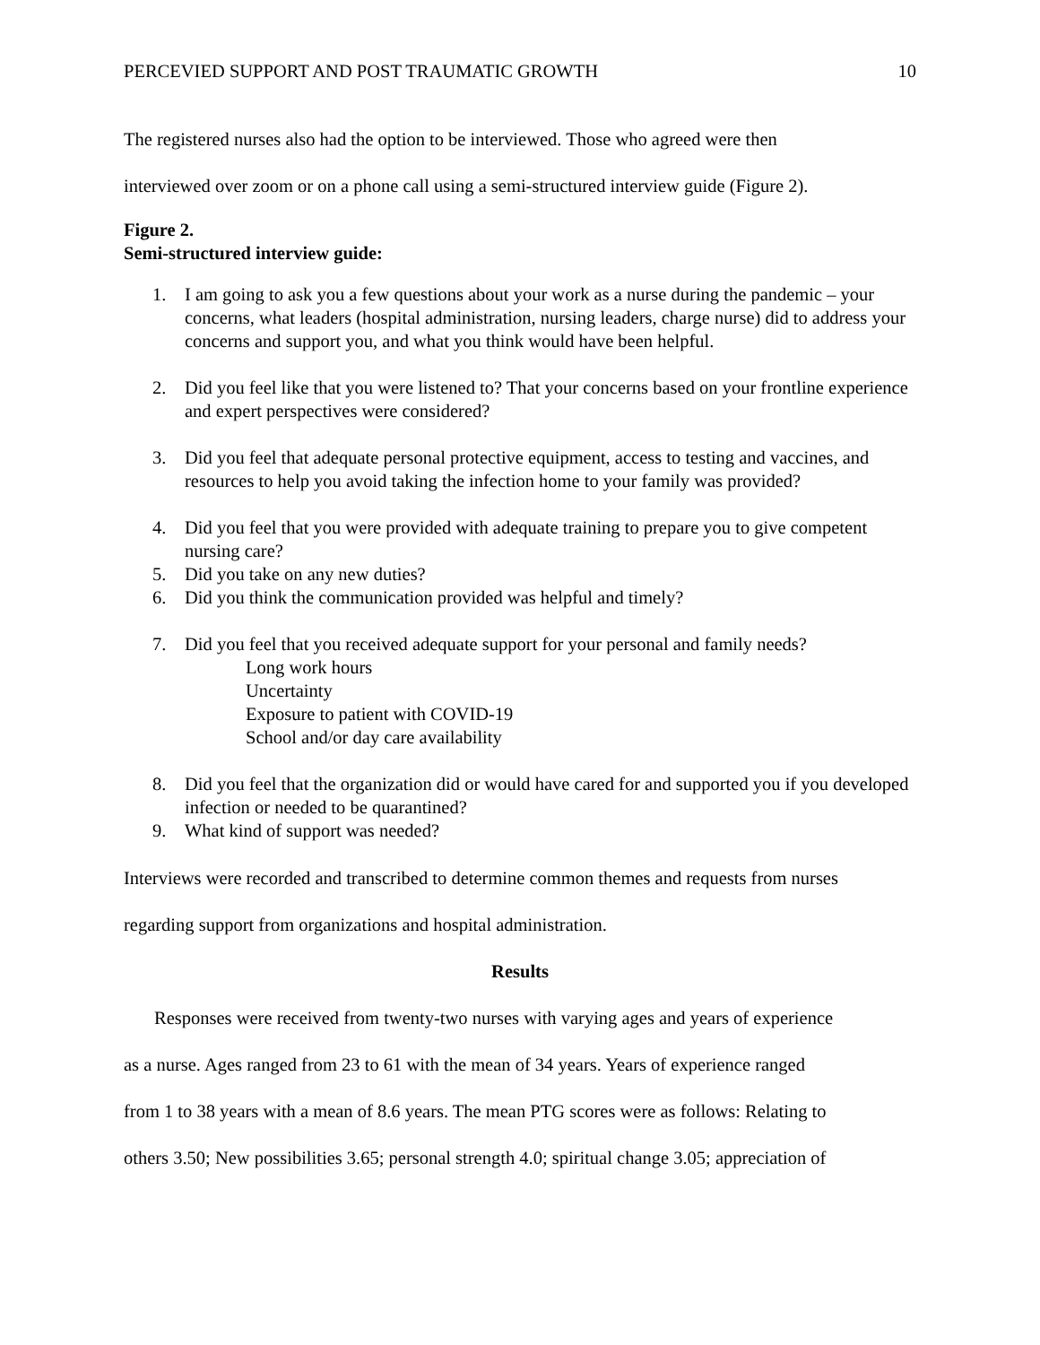PERCEVIED SUPPORT AND POST TRAUMATIC GROWTH 10
The registered nurses also had the option to be interviewed. Those who agreed were then
interviewed over zoom or on a phone call using a semi-structured interview guide (Figure 2).
Figure 2.
Semi-structured interview guide:
1. I am going to ask you a few questions about your work as a nurse during the pandemic – your concerns, what leaders (hospital administration, nursing leaders, charge nurse) did to address your concerns and support you, and what you think would have been helpful.
2. Did you feel like that you were listened to? That your concerns based on your frontline experience and expert perspectives were considered?
3. Did you feel that adequate personal protective equipment, access to testing and vaccines, and resources to help you avoid taking the infection home to your family was provided?
4. Did you feel that you were provided with adequate training to prepare you to give competent nursing care?
5. Did you take on any new duties?
6. Did you think the communication provided was helpful and timely?
7. Did you feel that you received adequate support for your personal and family needs?
Long work hours
Uncertainty
Exposure to patient with COVID-19
School and/or day care availability
8. Did you feel that the organization did or would have cared for and supported you if you developed infection or needed to be quarantined?
9. What kind of support was needed?
Interviews were recorded and transcribed to determine common themes and requests from nurses
regarding support from organizations and hospital administration.
Results
Responses were received from twenty-two nurses with varying ages and years of experience
as a nurse. Ages ranged from 23 to 61 with the mean of 34 years. Years of experience ranged
from 1 to 38 years with a mean of 8.6 years. The mean PTG scores were as follows: Relating to
others 3.50; New possibilities 3.65; personal strength 4.0; spiritual change 3.05; appreciation of